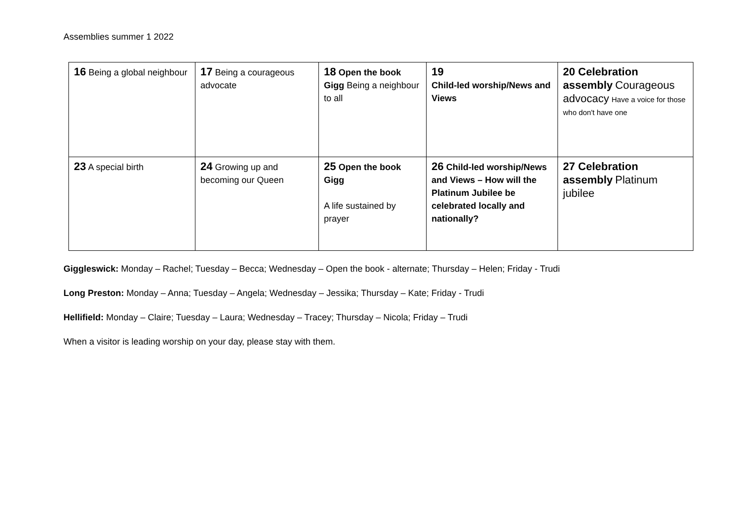Assemblies summer 1 2022
| 16 Being a global neighbour | 17 Being a courageous advocate | 18 Open the book Gigg Being a neighbour to all | 19 Child-led worship/News and Views | 20 Celebration assembly Courageous advocacy Have a voice for those who don't have one |
| 23 A special birth | 24 Growing up and becoming our Queen | 25 Open the book Gigg A life sustained by prayer | 26 Child-led worship/News and Views – How will the Platinum Jubilee be celebrated locally and nationally? | 27 Celebration assembly Platinum jubilee |
Giggleswick: Monday – Rachel; Tuesday – Becca; Wednesday – Open the book - alternate; Thursday – Helen; Friday - Trudi
Long Preston: Monday – Anna; Tuesday – Angela; Wednesday – Jessika; Thursday – Kate; Friday - Trudi
Hellifield: Monday – Claire; Tuesday – Laura; Wednesday – Tracey; Thursday – Nicola; Friday – Trudi
When a visitor is leading worship on your day, please stay with them.